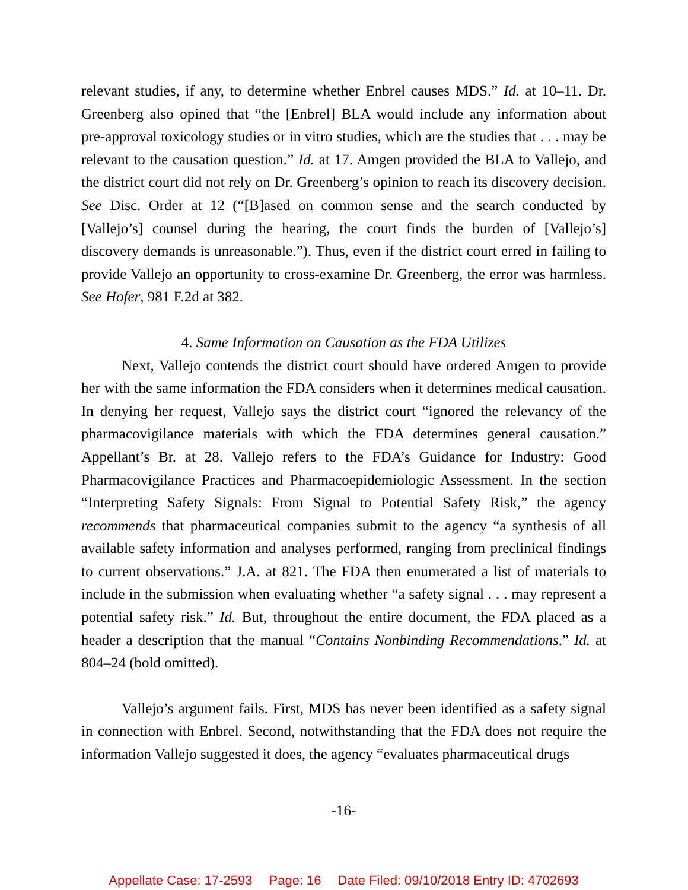relevant studies, if any, to determine whether Enbrel causes MDS.” Id. at 10–11. Dr. Greenberg also opined that “the [Enbrel] BLA would include any information about pre-approval toxicology studies or in vitro studies, which are the studies that . . . may be relevant to the causation question.” Id. at 17. Amgen provided the BLA to Vallejo, and the district court did not rely on Dr. Greenberg’s opinion to reach its discovery decision. See Disc. Order at 12 (“[B]ased on common sense and the search conducted by [Vallejo’s] counsel during the hearing, the court finds the burden of [Vallejo’s] discovery demands is unreasonable.”). Thus, even if the district court erred in failing to provide Vallejo an opportunity to cross-examine Dr. Greenberg, the error was harmless. See Hofer, 981 F.2d at 382.
4. Same Information on Causation as the FDA Utilizes
Next, Vallejo contends the district court should have ordered Amgen to provide her with the same information the FDA considers when it determines medical causation. In denying her request, Vallejo says the district court “ignored the relevancy of the pharmacovigilance materials with which the FDA determines general causation.” Appellant’s Br. at 28. Vallejo refers to the FDA’s Guidance for Industry: Good Pharmacovigilance Practices and Pharmacoepidemiologic Assessment. In the section “Interpreting Safety Signals: From Signal to Potential Safety Risk,” the agency recommends that pharmaceutical companies submit to the agency “a synthesis of all available safety information and analyses performed, ranging from preclinical findings to current observations.” J.A. at 821. The FDA then enumerated a list of materials to include in the submission when evaluating whether “a safety signal . . . may represent a potential safety risk.” Id. But, throughout the entire document, the FDA placed as a header a description that the manual “Contains Nonbinding Recommendations.” Id. at 804–24 (bold omitted).
Vallejo’s argument fails. First, MDS has never been identified as a safety signal in connection with Enbrel. Second, notwithstanding that the FDA does not require the information Vallejo suggested it does, the agency “evaluates pharmaceutical drugs
-16-
Appellate Case: 17-2593 Page: 16 Date Filed: 09/10/2018 Entry ID: 4702693